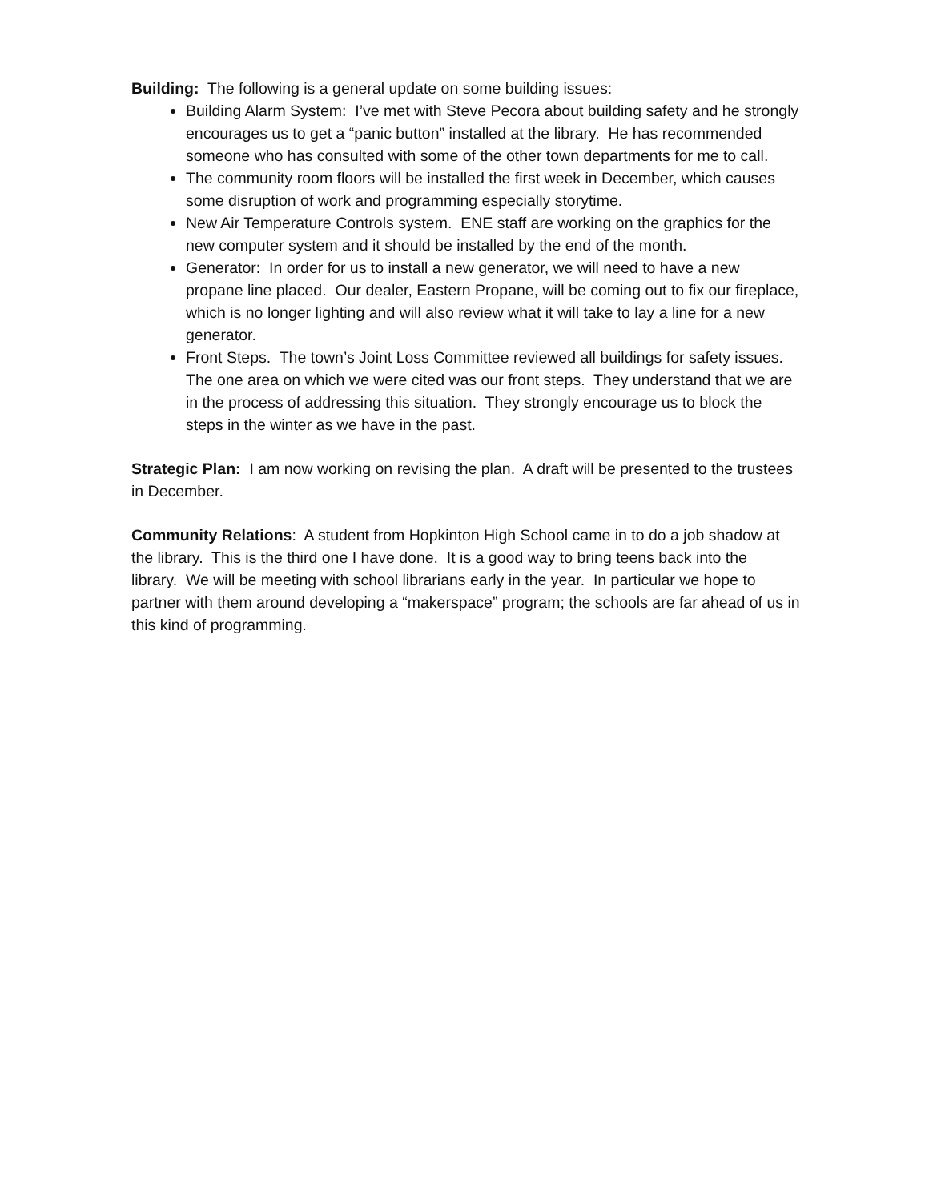Building: The following is a general update on some building issues:
Building Alarm System: I’ve met with Steve Pecora about building safety and he strongly encourages us to get a “panic button” installed at the library. He has recommended someone who has consulted with some of the other town departments for me to call.
The community room floors will be installed the first week in December, which causes some disruption of work and programming especially storytime.
New Air Temperature Controls system. ENE staff are working on the graphics for the new computer system and it should be installed by the end of the month.
Generator: In order for us to install a new generator, we will need to have a new propane line placed. Our dealer, Eastern Propane, will be coming out to fix our fireplace, which is no longer lighting and will also review what it will take to lay a line for a new generator.
Front Steps. The town’s Joint Loss Committee reviewed all buildings for safety issues. The one area on which we were cited was our front steps. They understand that we are in the process of addressing this situation. They strongly encourage us to block the steps in the winter as we have in the past.
Strategic Plan: I am now working on revising the plan. A draft will be presented to the trustees in December.
Community Relations: A student from Hopkinton High School came in to do a job shadow at the library. This is the third one I have done. It is a good way to bring teens back into the library. We will be meeting with school librarians early in the year. In particular we hope to partner with them around developing a “makerspace” program; the schools are far ahead of us in this kind of programming.